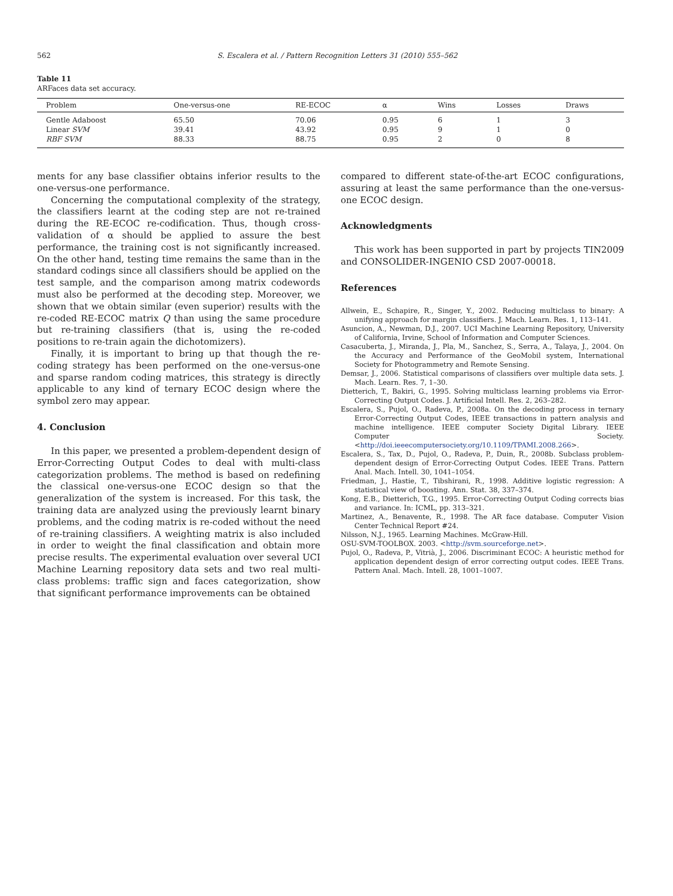562 S. Escalera et al. / Pattern Recognition Letters 31 (2010) 555–562
Table 11
ARFaces data set accuracy.
| Problem | One-versus-one | RE-ECOC | α | Wins | Losses | Draws |
| --- | --- | --- | --- | --- | --- | --- |
| Gentle Adaboost | 65.50 | 70.06 | 0.95 | 6 | 1 | 3 |
| Linear SVM | 39.41 | 43.92 | 0.95 | 9 | 1 | 0 |
| RBF SVM | 88.33 | 88.75 | 0.95 | 2 | 0 | 8 |
ments for any base classifier obtains inferior results to the one-versus-one performance.
Concerning the computational complexity of the strategy, the classifiers learnt at the coding step are not re-trained during the RE-ECOC re-codification. Thus, though cross-validation of α should be applied to assure the best performance, the training cost is not significantly increased. On the other hand, testing time remains the same than in the standard codings since all classifiers should be applied on the test sample, and the comparison among matrix codewords must also be performed at the decoding step. Moreover, we shown that we obtain similar (even superior) results with the re-coded RE-ECOC matrix Q than using the same procedure but re-training classifiers (that is, using the re-coded positions to re-train again the dichotomizers).
Finally, it is important to bring up that though the re-coding strategy has been performed on the one-versus-one and sparse random coding matrices, this strategy is directly applicable to any kind of ternary ECOC design where the symbol zero may appear.
4. Conclusion
In this paper, we presented a problem-dependent design of Error-Correcting Output Codes to deal with multi-class categorization problems. The method is based on redefining the classical one-versus-one ECOC design so that the generalization of the system is increased. For this task, the training data are analyzed using the previously learnt binary problems, and the coding matrix is re-coded without the need of re-training classifiers. A weighting matrix is also included in order to weight the final classification and obtain more precise results. The experimental evaluation over several UCI Machine Learning repository data sets and two real multi-class problems: traffic sign and faces categorization, show that significant performance improvements can be obtained
compared to different state-of-the-art ECOC configurations, assuring at least the same performance than the one-versus-one ECOC design.
Acknowledgments
This work has been supported in part by projects TIN2009 and CONSOLIDER-INGENIO CSD 2007-00018.
References
Allwein, E., Schapire, R., Singer, Y., 2002. Reducing multiclass to binary: A unifying approach for margin classifiers. J. Mach. Learn. Res. 1, 113–141.
Asuncion, A., Newman, D.J., 2007. UCI Machine Learning Repository, University of California, Irvine, School of Information and Computer Sciences.
Casacuberta, J., Miranda, J., Pla, M., Sanchez, S., Serra, A., Talaya, J., 2004. On the Accuracy and Performance of the GeoMobil system, International Society for Photogrammetry and Remote Sensing.
Demsar, J., 2006. Statistical comparisons of classifiers over multiple data sets. J. Mach. Learn. Res. 7, 1–30.
Dietterich, T., Bakiri, G., 1995. Solving multiclass learning problems via Error-Correcting Output Codes. J. Artificial Intell. Res. 2, 263–282.
Escalera, S., Pujol, O., Radeva, P., 2008a. On the decoding process in ternary Error-Correcting Output Codes, IEEE transactions in pattern analysis and machine intelligence. IEEE computer Society Digital Library. IEEE Computer Society. <http://doi.ieeecomputersociety.org/10.1109/TPAMI.2008.266>.
Escalera, S., Tax, D., Pujol, O., Radeva, P., Duin, R., 2008b. Subclass problem-dependent design of Error-Correcting Output Codes. IEEE Trans. Pattern Anal. Mach. Intell. 30, 1041–1054.
Friedman, J., Hastie, T., Tibshirani, R., 1998. Additive logistic regression: A statistical view of boosting. Ann. Stat. 38, 337–374.
Kong, E.B., Dietterich, T.G., 1995. Error-Correcting Output Coding corrects bias and variance. In: ICML, pp. 313–321.
Martinez, A., Benavente, R., 1998. The AR face database. Computer Vision Center Technical Report #24.
Nilsson, N.J., 1965. Learning Machines. McGraw-Hill.
OSU-SVM-TOOLBOX. 2003. <http://svm.sourceforge.net>.
Pujol, O., Radeva, P., Vitrià, J., 2006. Discriminant ECOC: A heuristic method for application dependent design of error correcting output codes. IEEE Trans. Pattern Anal. Mach. Intell. 28, 1001–1007.